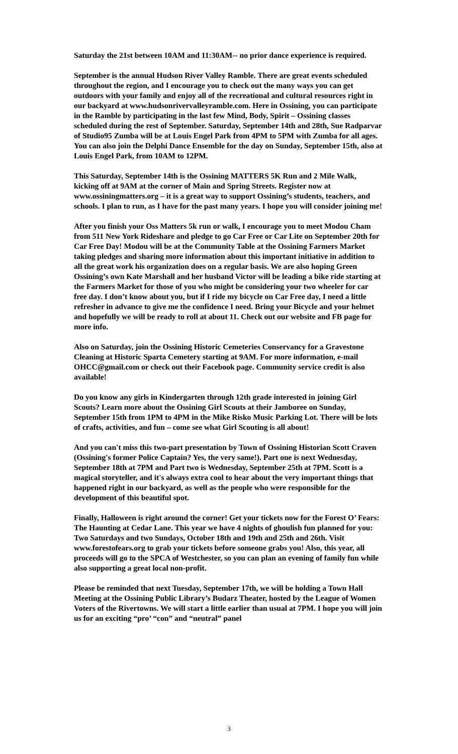Saturday the 21st between 10AM and 11:30AM-- no prior dance experience is required.
September is the annual Hudson River Valley Ramble. There are great events scheduled throughout the region, and I encourage you to check out the many ways you can get outdoors with your family and enjoy all of the recreational and cultural resources right in our backyard at www.hudsonrivervalleyramble.com. Here in Ossining, you can participate in the Ramble by participating in the last few Mind, Body, Spirit – Ossining classes scheduled during the rest of September. Saturday, September 14th and 28th, Sue Radparvar of Studio95 Zumba will be at Louis Engel Park from 4PM to 5PM with Zumba for all ages. You can also join the Delphi Dance Ensemble for the day on Sunday, September 15th, also at Louis Engel Park, from 10AM to 12PM.
This Saturday, September 14th is the Ossining MATTERS 5K Run and 2 Mile Walk, kicking off at 9AM at the corner of Main and Spring Streets. Register now at www.ossiningmatters.org – it is a great way to support Ossining’s students, teachers, and schools. I plan to run, as I have for the past many years. I hope you will consider joining me!
After you finish your Oss Matters 5k run or walk, I encourage you to meet Modou Cham from 511 New York Rideshare and pledge to go Car Free or Car Lite on September 20th for Car Free Day! Modou will be at the Community Table at the Ossining Farmers Market taking pledges and sharing more information about this important initiative in addition to all the great work his organization does on a regular basis. We are also hoping Green Ossining’s own Kate Marshall and her husband Victor will be leading a bike ride starting at the Farmers Market for those of you who might be considering your two wheeler for car free day. I don’t know about you, but if I ride my bicycle on Car Free day, I need a little refresher in advance to give me the confidence I need. Bring your Bicycle and your helmet and hopefully we will be ready to roll at about 11. Check out our website and FB page for more info.
Also on Saturday, join the Ossining Historic Cemeteries Conservancy for a Gravestone Cleaning at Historic Sparta Cemetery starting at 9AM. For more information, e-mail OHCC@gmail.com or check out their Facebook page. Community service credit is also available!
Do you know any girls in Kindergarten through 12th grade interested in joining Girl Scouts? Learn more about the Ossining Girl Scouts at their Jamboree on Sunday, September 15th from 1PM to 4PM in the Mike Risko Music Parking Lot. There will be lots of crafts, activities, and fun – come see what Girl Scouting is all about!
And you can't miss this two-part presentation by Town of Ossining Historian Scott Craven (Ossining's former Police Captain? Yes, the very same!). Part one is next Wednesday, September 18th at 7PM and Part two is Wednesday, September 25th at 7PM. Scott is a magical storyteller, and it's always extra cool to hear about the very important things that happened right in our backyard, as well as the people who were responsible for the development of this beautiful spot.
Finally, Halloween is right around the corner! Get your tickets now for the Forest O’ Fears: The Haunting at Cedar Lane. This year we have 4 nights of ghoulish fun planned for you: Two Saturdays and two Sundays, October 18th and 19th and 25th and 26th. Visit www.forestofears.org to grab your tickets before someone grabs you! Also, this year, all proceeds will go to the SPCA of Westchester, so you can plan an evening of family fun while also supporting a great local non-profit.
Please be reminded that next Tuesday, September 17th, we will be holding a Town Hall Meeting at the Ossining Public Library’s Budarz Theater, hosted by the League of Women Voters of the Rivertowns. We will start a little earlier than usual at 7PM. I hope you will join us for an exciting “pro’ “con” and “neutral” panel
3